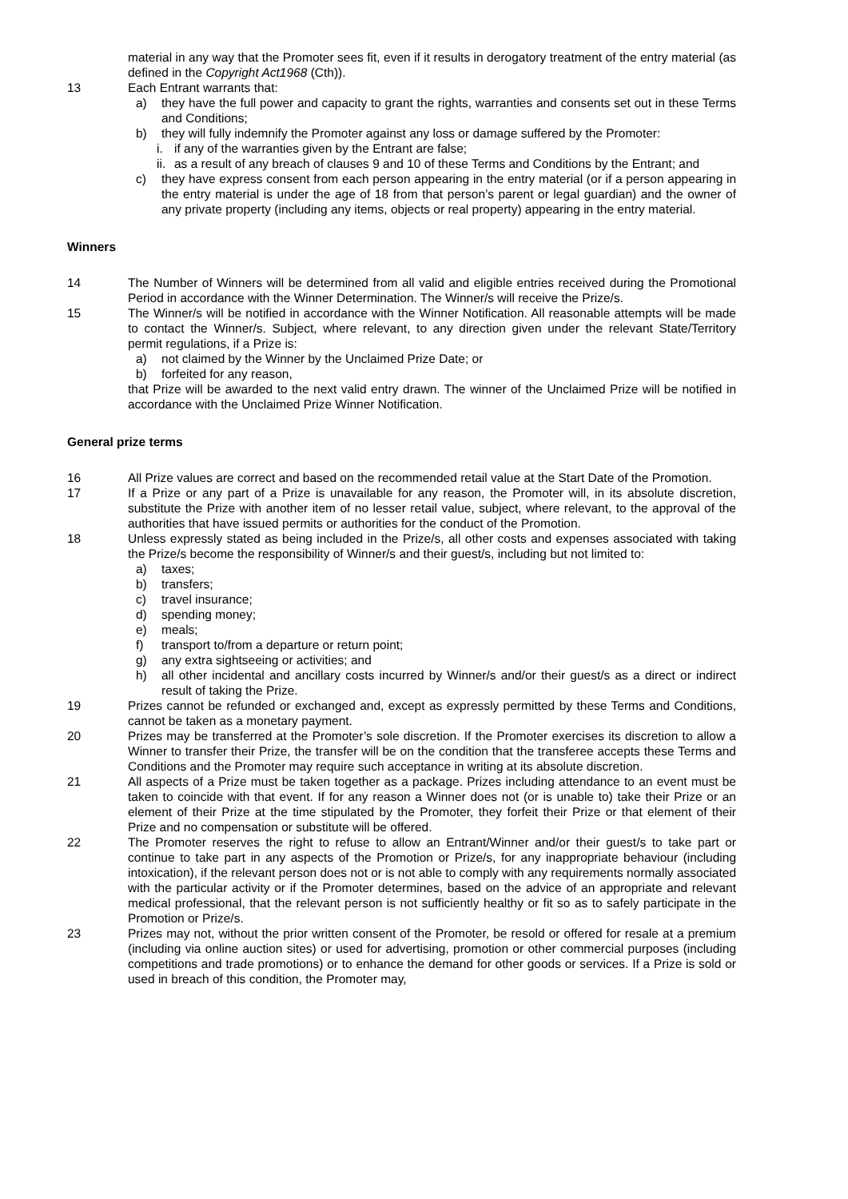material in any way that the Promoter sees fit, even if it results in derogatory treatment of the entry material (as defined in the Copyright Act1968 (Cth)).
13 Each Entrant warrants that:
a) they have the full power and capacity to grant the rights, warranties and consents set out in these Terms and Conditions;
b) they will fully indemnify the Promoter against any loss or damage suffered by the Promoter:
i. if any of the warranties given by the Entrant are false;
ii.
as a result of any breach of clauses 9 and 10 of these Terms and Conditions by the Entrant; and
c) they have express consent from each person appearing in the entry material (or if a person appearing in the entry material is under the age of 18 from that person’s parent or legal guardian) and the owner of any private property (including any items, objects or real property) appearing in the entry material.
Winners
14 The Number of Winners will be determined from all valid and eligible entries received during the Promotional Period in accordance with the Winner Determination. The Winner/s will receive the Prize/s.
15 The Winner/s will be notified in accordance with the Winner Notification. All reasonable attempts will be made to contact the Winner/s. Subject, where relevant, to any direction given under the relevant State/Territory permit regulations, if a Prize is:
a) not claimed by the Winner by the Unclaimed Prize Date; or
b) forfeited for any reason,
that Prize will be awarded to the next valid entry drawn. The winner of the Unclaimed Prize will be notified in accordance with the Unclaimed Prize Winner Notification.
General prize terms
16 All Prize values are correct and based on the recommended retail value at the Start Date of the Promotion.
17 If a Prize or any part of a Prize is unavailable for any reason, the Promoter will, in its absolute discretion, substitute the Prize with another item of no lesser retail value, subject, where relevant, to the approval of the authorities that have issued permits or authorities for the conduct of the Promotion.
18 Unless expressly stated as being included in the Prize/s, all other costs and expenses associated with taking the Prize/s become the responsibility of Winner/s and their guest/s, including but not limited to:
a) taxes;
b) transfers;
c) travel insurance;
d) spending money;
e) meals;
f) transport to/from a departure or return point;
g) any extra sightseeing or activities; and
h) all other incidental and ancillary costs incurred by Winner/s and/or their guest/s as a direct or indirect result of taking the Prize.
19 Prizes cannot be refunded or exchanged and, except as expressly permitted by these Terms and Conditions, cannot be taken as a monetary payment.
20 Prizes may be transferred at the Promoter’s sole discretion. If the Promoter exercises its discretion to allow a Winner to transfer their Prize, the transfer will be on the condition that the transferee accepts these Terms and Conditions and the Promoter may require such acceptance in writing at its absolute discretion.
21 All aspects of a Prize must be taken together as a package. Prizes including attendance to an event must be taken to coincide with that event. If for any reason a Winner does not (or is unable to) take their Prize or an element of their Prize at the time stipulated by the Promoter, they forfeit their Prize or that element of their Prize and no compensation or substitute will be offered.
22 The Promoter reserves the right to refuse to allow an Entrant/Winner and/or their guest/s to take part or continue to take part in any aspects of the Promotion or Prize/s, for any inappropriate behaviour (including intoxication), if the relevant person does not or is not able to comply with any requirements normally associated with the particular activity or if the Promoter determines, based on the advice of an appropriate and relevant medical professional, that the relevant person is not sufficiently healthy or fit so as to safely participate in the Promotion or Prize/s.
23 Prizes may not, without the prior written consent of the Promoter, be resold or offered for resale at a premium (including via online auction sites) or used for advertising, promotion or other commercial purposes (including competitions and trade promotions) or to enhance the demand for other goods or services. If a Prize is sold or used in breach of this condition, the Promoter may,